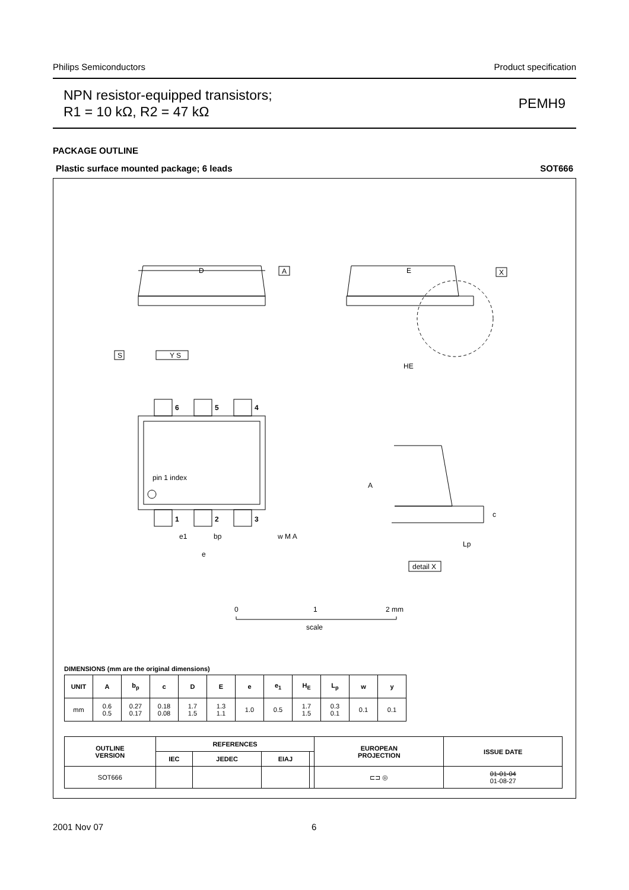Philips Semiconductors Product specification
NPN resistor-equipped transistors;
R1 = 10 kΩ, R2 = 47 kΩ
PEMH9
PACKAGE OUTLINE
Plastic surface mounted package; 6 leads SOT666
D
A
S
Y S
E
X
HE
6
5
4
1
2
3
pin 1 index
e1
bp
w M A
e
A
c
Lp
detail X
0
1
2 mm
scale
DIMENSIONS (mm are the original dimensions)
| UNIT | A | b<sub>p</sub> | c | D | E | e | e<sub>1</sub> | H<sub>E</sub> | L<sub>p</sub> | w | y |
| --- | --- | --- | --- | --- | --- | --- | --- | --- | --- | --- | --- |
| mm | 0.6 0.5 | 0.27 0.17 | 0.18 0.08 | 1.7 1.5 | 1.3 1.1 | 1.0 | 0.5 | 1.7 1.5 | 0.3 0.1 | 0.1 | 0.1 |
| OUTLINE VERSION | REFERENCES | | | | EUROPEAN PROJECTION | ISSUE DATE |
| --- | --- | --- | --- | --- | --- | --- |
| | IEC | JEDEC | EIAJ | | | |
| SOT666 | | | | | ⊏⊐ ◎ | 01-01-04 01-08-27 |
2001 Nov 07 6